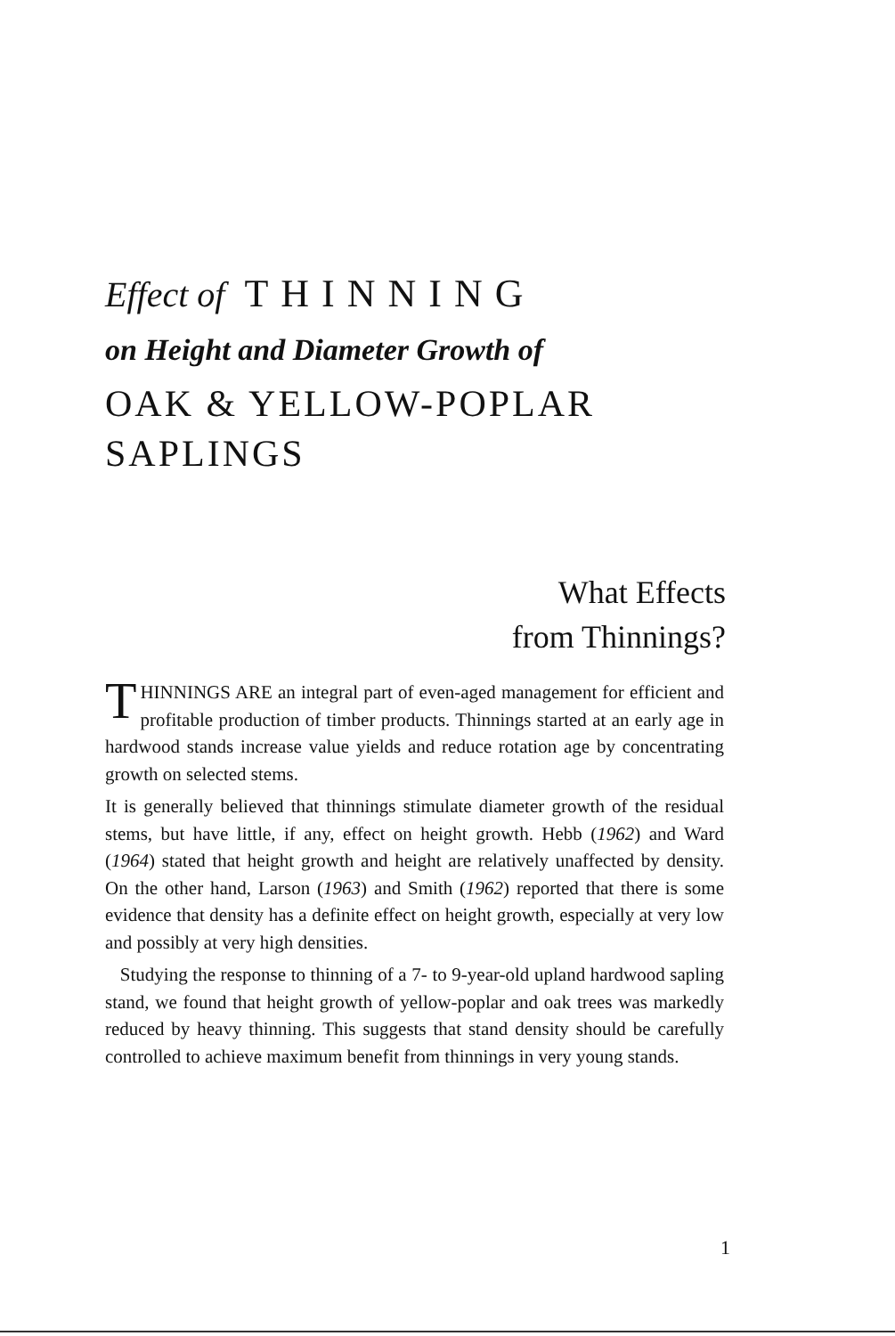Effect of THINNING
on Height and Diameter Growth of
OAK & YELLOW-POPLAR
SAPLINGS
What Effects
from Thinnings?
THINNINGS ARE an integral part of even-aged management for efficient and profitable production of timber products. Thinnings started at an early age in hardwood stands increase value yields and reduce rotation age by concentrating growth on selected stems.
It is generally believed that thinnings stimulate diameter growth of the residual stems, but have little, if any, effect on height growth. Hebb (1962) and Ward (1964) stated that height growth and height are relatively unaffected by density. On the other hand, Larson (1963) and Smith (1962) reported that there is some evidence that density has a definite effect on height growth, especially at very low and possibly at very high densities.
Studying the response to thinning of a 7- to 9-year-old upland hardwood sapling stand, we found that height growth of yellow-poplar and oak trees was markedly reduced by heavy thinning. This suggests that stand density should be carefully controlled to achieve maximum benefit from thinnings in very young stands.
1